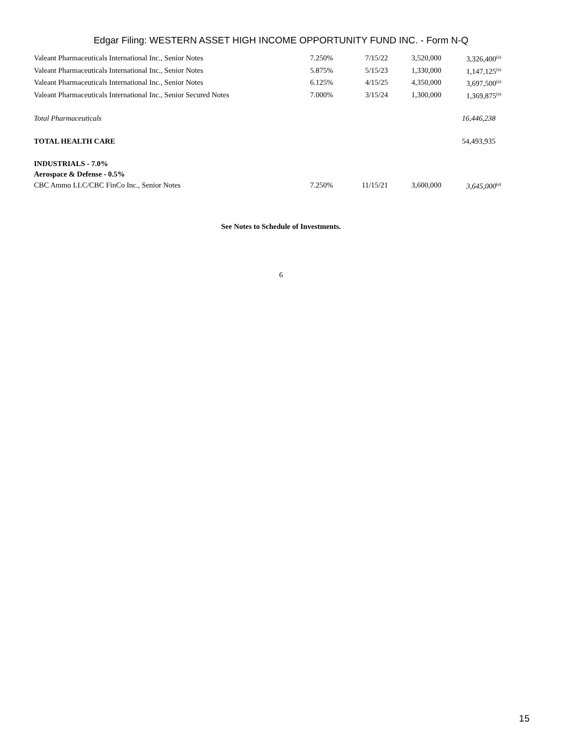Edgar Filing: WESTERN ASSET HIGH INCOME OPPORTUNITY FUND INC. - Form N-Q
| Valeant Pharmaceuticals International Inc., Senior Notes | 7.250% | 7/15/22 | 3,520,000 | 3,326,400<sup>(a)</sup> |
| Valeant Pharmaceuticals International Inc., Senior Notes | 5.875% | 5/15/23 | 1,330,000 | 1,147,125<sup>(a)</sup> |
| Valeant Pharmaceuticals International Inc., Senior Notes | 6.125% | 4/15/25 | 4,350,000 | 3,697,500<sup>(a)</sup> |
| Valeant Pharmaceuticals International Inc., Senior Secured Notes | 7.000% | 3/15/24 | 1,300,000 | 1,369,875<sup>(a)</sup> |
| Total Pharmaceuticals | | | | 16,446,238 |
| TOTAL HEALTH CARE | | | | 54,493,935 |
| INDUSTRIALS - 7.0% | | | | |
| Aerospace & Defense - 0.5% | | | | |
| CBC Ammo LLC/CBC FinCo Inc., Senior Notes | 7.250% | 11/15/21 | 3,600,000 | 3,645,000<sup>(a)</sup> |
See Notes to Schedule of Investments.
6
15